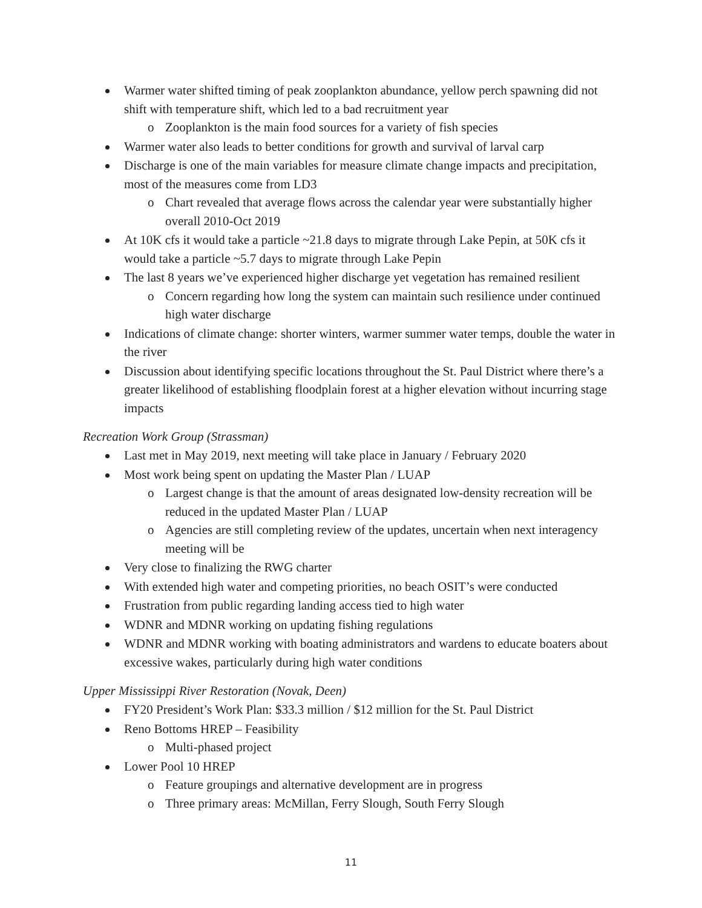Warmer water shifted timing of peak zooplankton abundance, yellow perch spawning did not shift with temperature shift, which led to a bad recruitment year
o Zooplankton is the main food sources for a variety of fish species
Warmer water also leads to better conditions for growth and survival of larval carp
Discharge is one of the main variables for measure climate change impacts and precipitation, most of the measures come from LD3
o Chart revealed that average flows across the calendar year were substantially higher overall 2010-Oct 2019
At 10K cfs it would take a particle ~21.8 days to migrate through Lake Pepin, at 50K cfs it would take a particle ~5.7 days to migrate through Lake Pepin
The last 8 years we’ve experienced higher discharge yet vegetation has remained resilient
o Concern regarding how long the system can maintain such resilience under continued high water discharge
Indications of climate change: shorter winters, warmer summer water temps, double the water in the river
Discussion about identifying specific locations throughout the St. Paul District where there’s a greater likelihood of establishing floodplain forest at a higher elevation without incurring stage impacts
Recreation Work Group (Strassman)
Last met in May 2019, next meeting will take place in January / February 2020
Most work being spent on updating the Master Plan / LUAP
o Largest change is that the amount of areas designated low-density recreation will be reduced in the updated Master Plan / LUAP
o Agencies are still completing review of the updates, uncertain when next interagency meeting will be
Very close to finalizing the RWG charter
With extended high water and competing priorities, no beach OSIT’s were conducted
Frustration from public regarding landing access tied to high water
WDNR and MDNR working on updating fishing regulations
WDNR and MDNR working with boating administrators and wardens to educate boaters about excessive wakes, particularly during high water conditions
Upper Mississippi River Restoration (Novak, Deen)
FY20 President’s Work Plan: $33.3 million / $12 million for the St. Paul District
Reno Bottoms HREP – Feasibility
o Multi-phased project
Lower Pool 10 HREP
o Feature groupings and alternative development are in progress
o Three primary areas: McMillan, Ferry Slough, South Ferry Slough
11